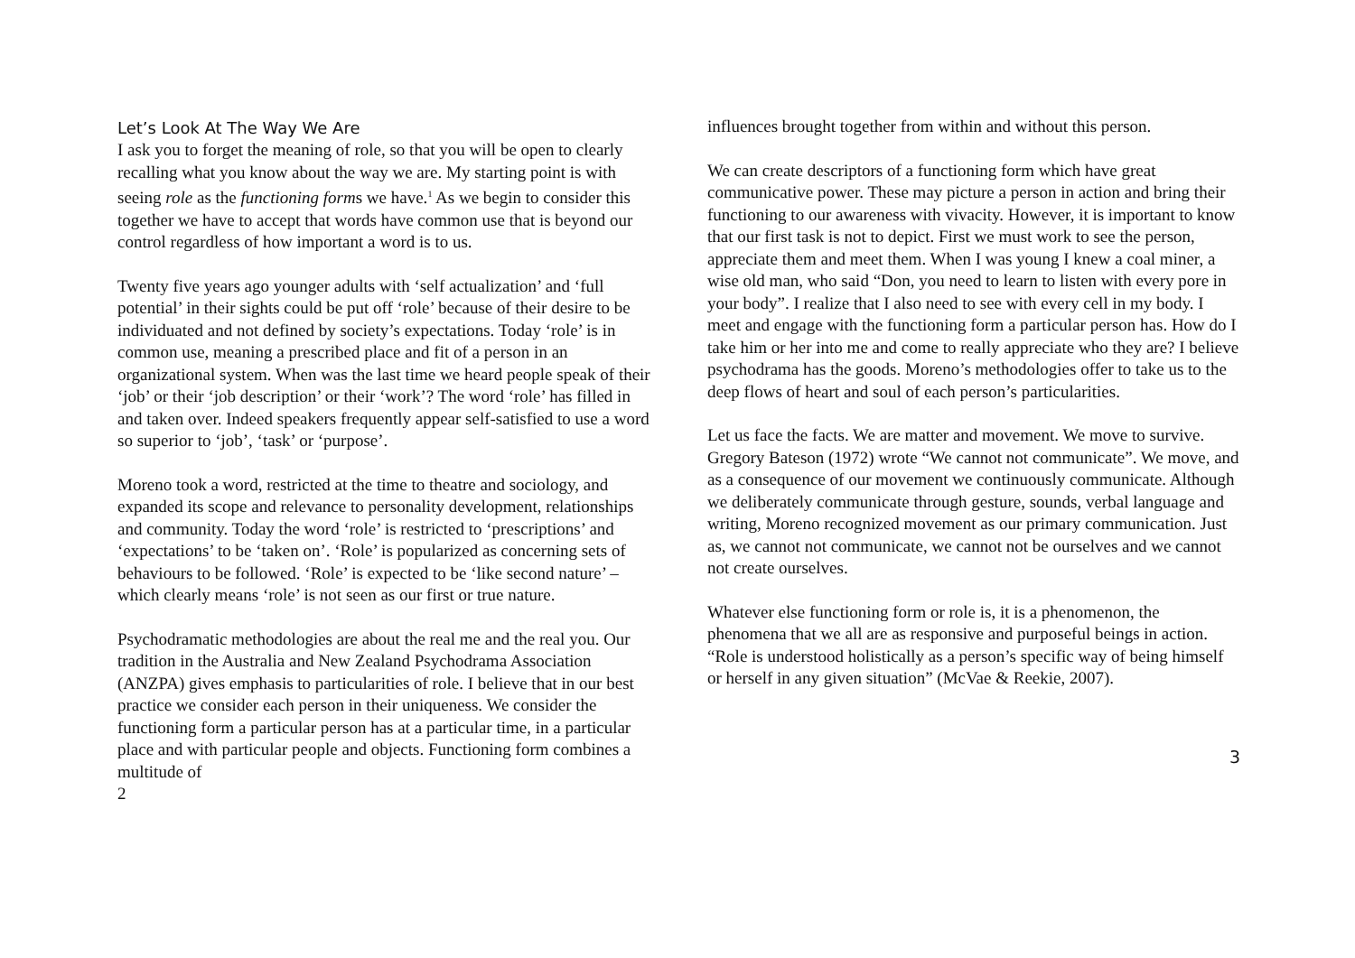Let’s Look At The Way We Are
I ask you to forget the meaning of role, so that you will be open to clearly recalling what you know about the way we are. My starting point is with seeing role as the functioning forms we have.<sup>1</sup> As we begin to consider this together we have to accept that words have common use that is beyond our control regardless of how important a word is to us.
Twenty five years ago younger adults with ‘self actualization’ and ‘full potential’ in their sights could be put off ‘role’ because of their desire to be individuated and not defined by society’s expectations. Today ‘role’ is in common use, meaning a prescribed place and fit of a person in an organizational system. When was the last time we heard people speak of their ‘job’ or their ‘job description’ or their ‘work’? The word ‘role’ has filled in and taken over. Indeed speakers frequently appear self-satisfied to use a word so superior to ‘job’, ‘task’ or ‘purpose’.
Moreno took a word, restricted at the time to theatre and sociology, and expanded its scope and relevance to personality development, relationships and community. Today the word ‘role’ is restricted to ‘prescriptions’ and ‘expectations’ to be ‘taken on’. ‘Role’ is popularized as concerning sets of behaviours to be followed. ‘Role’ is expected to be ‘like second nature’ – which clearly means ‘role’ is not seen as our first or true nature.
Psychodramatic methodologies are about the real me and the real you. Our tradition in the Australia and New Zealand Psychodrama Association (ANZPA) gives emphasis to particularities of role. I believe that in our best practice we consider each person in their uniqueness. We consider the functioning form a particular person has at a particular time, in a particular place and with particular people and objects. Functioning form combines a multitude of
2
influences brought together from within and without this person.
We can create descriptors of a functioning form which have great communicative power. These may picture a person in action and bring their functioning to our awareness with vivacity. However, it is important to know that our first task is not to depict. First we must work to see the person, appreciate them and meet them. When I was young I knew a coal miner, a wise old man, who said “Don, you need to learn to listen with every pore in your body”. I realize that I also need to see with every cell in my body. I meet and engage with the functioning form a particular person has. How do I take him or her into me and come to really appreciate who they are? I believe psychodrama has the goods. Moreno’s methodologies offer to take us to the deep flows of heart and soul of each person’s particularities.
Let us face the facts. We are matter and movement. We move to survive. Gregory Bateson (1972) wrote “We cannot not communicate”. We move, and as a consequence of our movement we continuously communicate. Although we deliberately communicate through gesture, sounds, verbal language and writing, Moreno recognized movement as our primary communication. Just as, we cannot not communicate, we cannot not be ourselves and we cannot not create ourselves.
Whatever else functioning form or role is, it is a phenomenon, the phenomena that we all are as responsive and purposeful beings in action. “Role is understood holistically as a person’s specific way of being himself or herself in any given situation” (McVae & Reekie, 2007).
3